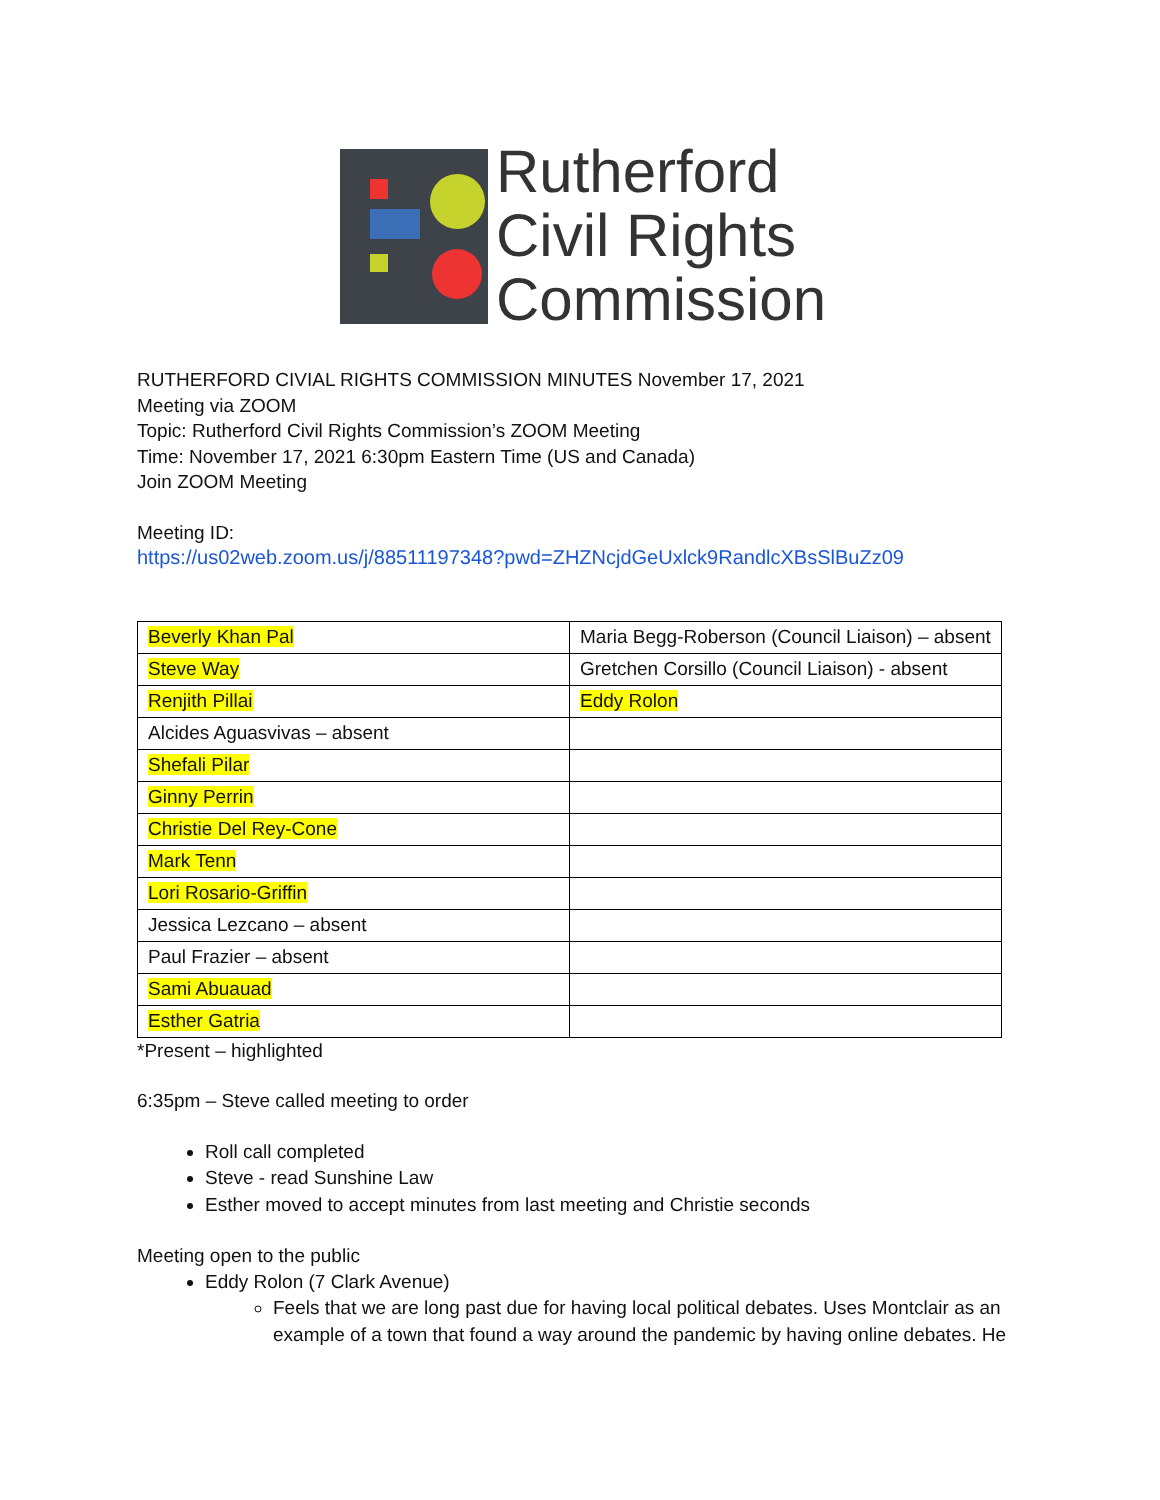Rutherford
Civil Rights
Commission
RUTHERFORD CIVIAL RIGHTS COMMISSION MINUTES November 17, 2021
Meeting via ZOOM
Topic: Rutherford Civil Rights Commission’s ZOOM Meeting
Time: November 17, 2021 6:30pm Eastern Time (US and Canada)
Join ZOOM Meeting
Meeting ID:
https://us02web.zoom.us/j/88511197348?pwd=ZHZNcjdGeUxlck9RandlcXBsSlBuZz09
| Beverly Khan Pal | Maria Begg-Roberson (Council Liaison) – absent |
| Steve Way | Gretchen Corsillo (Council Liaison) - absent |
| Renjith Pillai | Eddy Rolon |
| Alcides Aguasvivas – absent | |
| Shefali Pilar | |
| Ginny Perrin | |
| Christie Del Rey-Cone | |
| Mark Tenn | |
| Lori Rosario-Griffin | |
| Jessica Lezcano – absent | |
| Paul Frazier – absent | |
| Sami Abuauad | |
| Esther Gatria | |
*Present – highlighted
6:35pm – Steve called meeting to order
Roll call completed
Steve - read Sunshine Law
Esther moved to accept minutes from last meeting and Christie seconds
Meeting open to the public
Eddy Rolon (7 Clark Avenue)
Feels that we are long past due for having local political debates. Uses Montclair as an example of a town that found a way around the pandemic by having online debates. He